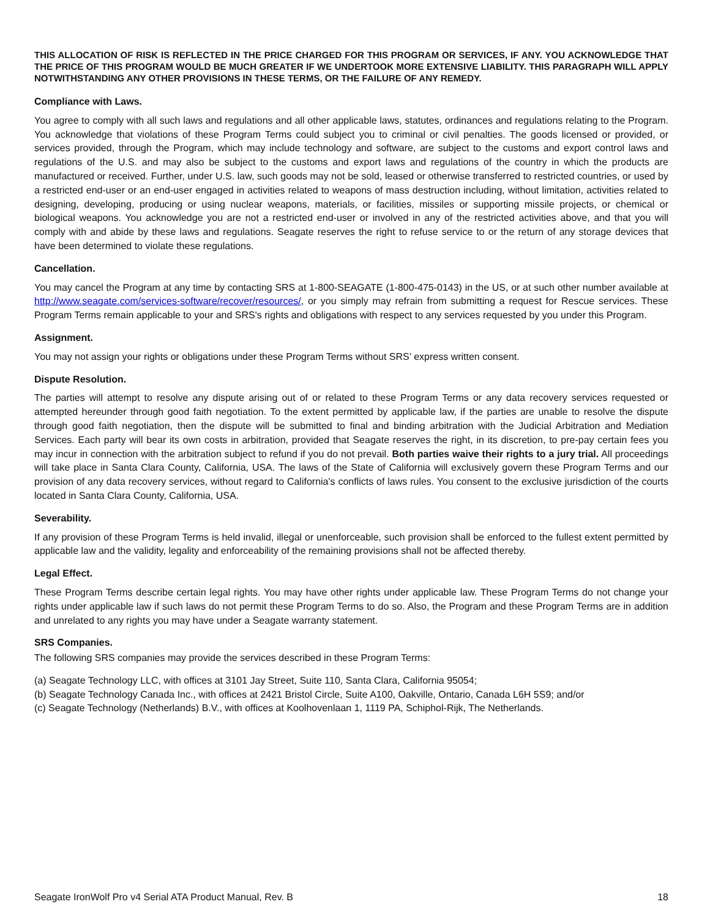THIS ALLOCATION OF RISK IS REFLECTED IN THE PRICE CHARGED FOR THIS PROGRAM OR SERVICES, IF ANY. YOU ACKNOWLEDGE THAT THE PRICE OF THIS PROGRAM WOULD BE MUCH GREATER IF WE UNDERTOOK MORE EXTENSIVE LIABILITY. THIS PARAGRAPH WILL APPLY NOTWITHSTANDING ANY OTHER PROVISIONS IN THESE TERMS, OR THE FAILURE OF ANY REMEDY.
Compliance with Laws.
You agree to comply with all such laws and regulations and all other applicable laws, statutes, ordinances and regulations relating to the Program. You acknowledge that violations of these Program Terms could subject you to criminal or civil penalties. The goods licensed or provided, or services provided, through the Program, which may include technology and software, are subject to the customs and export control laws and regulations of the U.S. and may also be subject to the customs and export laws and regulations of the country in which the products are manufactured or received. Further, under U.S. law, such goods may not be sold, leased or otherwise transferred to restricted countries, or used by a restricted end-user or an end-user engaged in activities related to weapons of mass destruction including, without limitation, activities related to designing, developing, producing or using nuclear weapons, materials, or facilities, missiles or supporting missile projects, or chemical or biological weapons. You acknowledge you are not a restricted end-user or involved in any of the restricted activities above, and that you will comply with and abide by these laws and regulations. Seagate reserves the right to refuse service to or the return of any storage devices that have been determined to violate these regulations.
Cancellation.
You may cancel the Program at any time by contacting SRS at 1-800-SEAGATE (1-800-475-0143) in the US, or at such other number available at http://www.seagate.com/services-software/recover/resources/, or you simply may refrain from submitting a request for Rescue services. These Program Terms remain applicable to your and SRS's rights and obligations with respect to any services requested by you under this Program.
Assignment.
You may not assign your rights or obligations under these Program Terms without SRS’ express written consent.
Dispute Resolution.
The parties will attempt to resolve any dispute arising out of or related to these Program Terms or any data recovery services requested or attempted hereunder through good faith negotiation. To the extent permitted by applicable law, if the parties are unable to resolve the dispute through good faith negotiation, then the dispute will be submitted to final and binding arbitration with the Judicial Arbitration and Mediation Services. Each party will bear its own costs in arbitration, provided that Seagate reserves the right, in its discretion, to pre-pay certain fees you may incur in connection with the arbitration subject to refund if you do not prevail. Both parties waive their rights to a jury trial. All proceedings will take place in Santa Clara County, California, USA. The laws of the State of California will exclusively govern these Program Terms and our provision of any data recovery services, without regard to California's conflicts of laws rules. You consent to the exclusive jurisdiction of the courts located in Santa Clara County, California, USA.
Severability.
If any provision of these Program Terms is held invalid, illegal or unenforceable, such provision shall be enforced to the fullest extent permitted by applicable law and the validity, legality and enforceability of the remaining provisions shall not be affected thereby.
Legal Effect.
These Program Terms describe certain legal rights. You may have other rights under applicable law. These Program Terms do not change your rights under applicable law if such laws do not permit these Program Terms to do so. Also, the Program and these Program Terms are in addition and unrelated to any rights you may have under a Seagate warranty statement.
SRS Companies.
The following SRS companies may provide the services described in these Program Terms:
(a) Seagate Technology LLC, with offices at 3101 Jay Street, Suite 110, Santa Clara, California 95054;
(b) Seagate Technology Canada Inc., with offices at 2421 Bristol Circle, Suite A100, Oakville, Ontario, Canada L6H 5S9; and/or
(c) Seagate Technology (Netherlands) B.V., with offices at Koolhovenlaan 1, 1119 PA, Schiphol-Rijk, The Netherlands.
Seagate IronWolf Pro v4 Serial ATA Product Manual, Rev. B 18